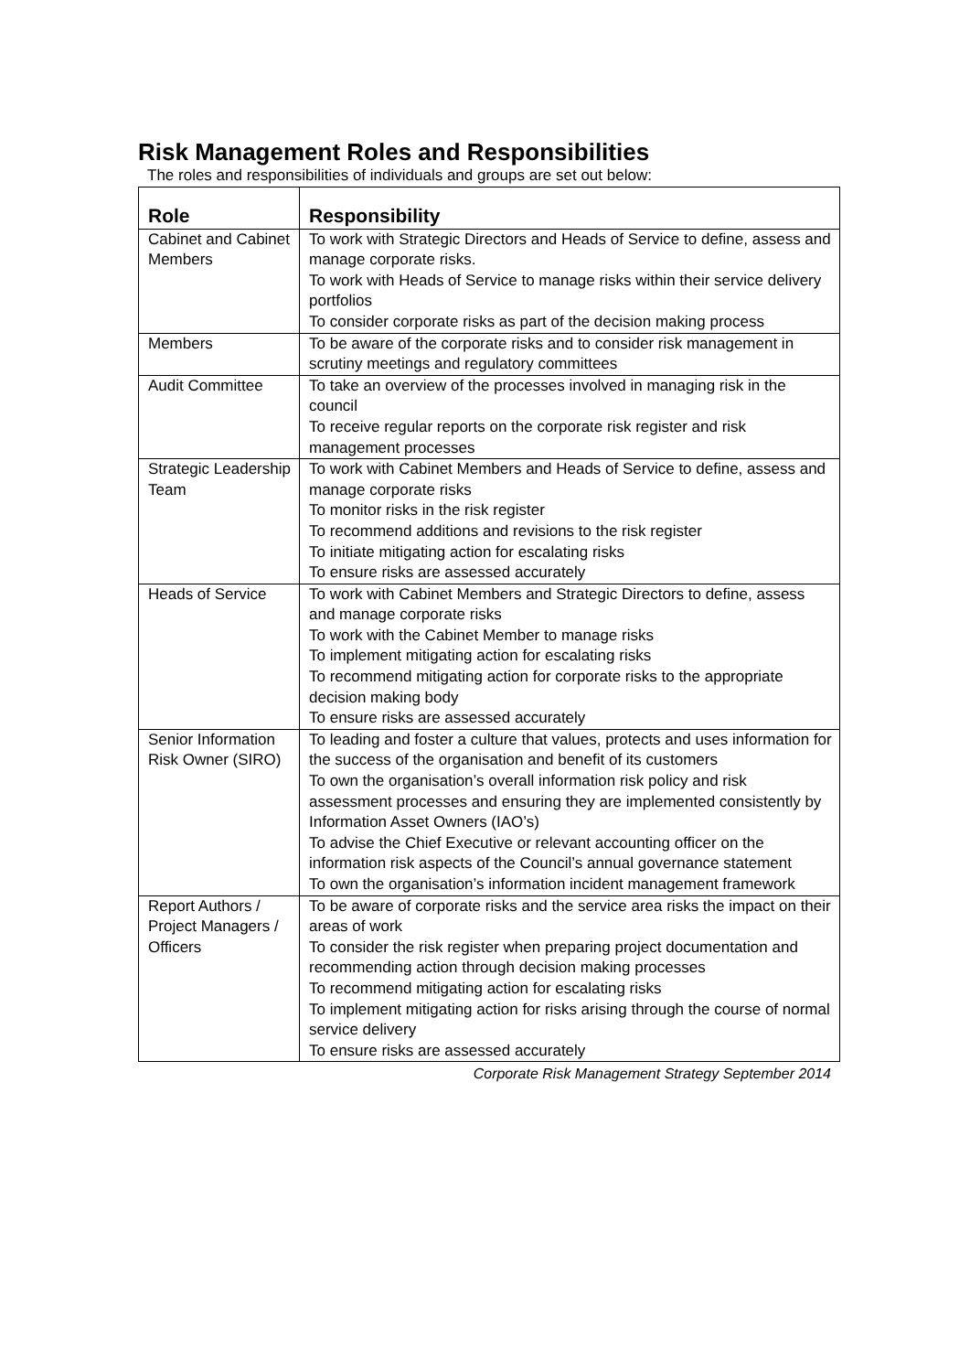Risk Management Roles and Responsibilities
The roles and responsibilities of individuals and groups are set out below:
| Role | Responsibility |
| --- | --- |
| Cabinet and Cabinet Members | To work with Strategic Directors and Heads of Service to define, assess and manage corporate risks. To work with Heads of Service to manage risks within their service delivery portfolios To consider corporate risks as part of the decision making process |
| Members | To be aware of the corporate risks and to consider risk management in scrutiny meetings and regulatory committees |
| Audit Committee | To take an overview of the processes involved in managing risk in the council To receive regular reports on the corporate risk register and risk management processes |
| Strategic Leadership Team | To work with Cabinet Members and Heads of Service to define, assess and manage corporate risks To monitor risks in the risk register To recommend additions and revisions to the risk register To initiate mitigating action for escalating risks To ensure risks are assessed accurately |
| Heads of Service | To work with Cabinet Members and Strategic Directors to define, assess and manage corporate risks To work with the Cabinet Member to manage risks To implement mitigating action for escalating risks To recommend mitigating action for corporate risks to the appropriate decision making body To ensure risks are assessed accurately |
| Senior Information Risk Owner (SIRO) | To leading and foster a culture that values, protects and uses information for the success of the organisation and benefit of its customers To own the organisation’s overall information risk policy and risk assessment processes and ensuring they are implemented consistently by Information Asset Owners (IAO’s) To advise the Chief Executive or relevant accounting officer on the information risk aspects of the Council’s annual governance statement To own the organisation’s information incident management framework |
| Report Authors / Project Managers / Officers | To be aware of corporate risks and the service area risks the impact on their areas of work To consider the risk register when preparing project documentation and recommending action through decision making processes To recommend mitigating action for escalating risks To implement mitigating action for risks arising through the course of normal service delivery To ensure risks are assessed accurately |
Corporate Risk Management Strategy September 2014